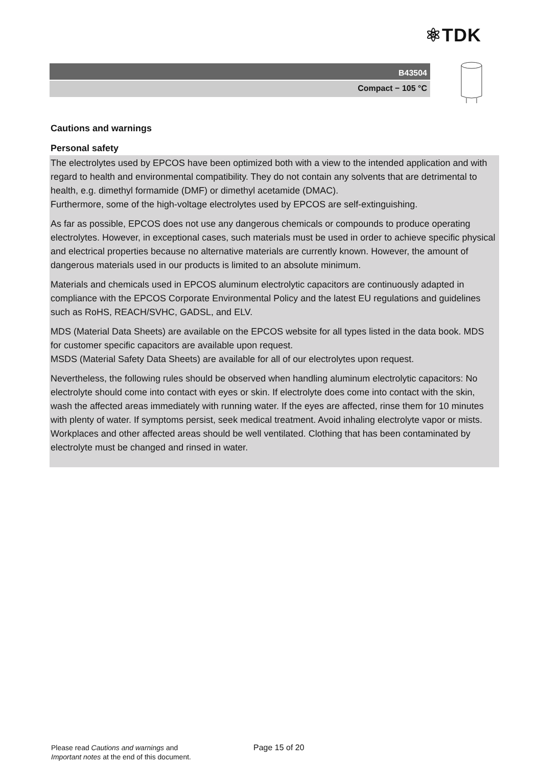⚛TDK
B43504
Compact − 105 °C
Cautions and warnings
Personal safety
The electrolytes used by EPCOS have been optimized both with a view to the intended application and with regard to health and environmental compatibility. They do not contain any solvents that are detrimental to health, e.g. dimethyl formamide (DMF) or dimethyl acetamide (DMAC).
Furthermore, some of the high-voltage electrolytes used by EPCOS are self-extinguishing.
As far as possible, EPCOS does not use any dangerous chemicals or compounds to produce operating electrolytes. However, in exceptional cases, such materials must be used in order to achieve specific physical and electrical properties because no alternative materials are currently known. However, the amount of dangerous materials used in our products is limited to an absolute minimum.
Materials and chemicals used in EPCOS aluminum electrolytic capacitors are continuously adapted in compliance with the EPCOS Corporate Environmental Policy and the latest EU regulations and guidelines such as RoHS, REACH/SVHC, GADSL, and ELV.
MDS (Material Data Sheets) are available on the EPCOS website for all types listed in the data book. MDS for customer specific capacitors are available upon request.
MSDS (Material Safety Data Sheets) are available for all of our electrolytes upon request.
Nevertheless, the following rules should be observed when handling aluminum electrolytic capacitors: No electrolyte should come into contact with eyes or skin. If electrolyte does come into contact with the skin, wash the affected areas immediately with running water. If the eyes are affected, rinse them for 10 minutes with plenty of water. If symptoms persist, seek medical treatment. Avoid inhaling electrolyte vapor or mists. Workplaces and other affected areas should be well ventilated. Clothing that has been contaminated by electrolyte must be changed and rinsed in water.
Please read Cautions and warnings and
Important notes at the end of this document.
Page 15 of 20